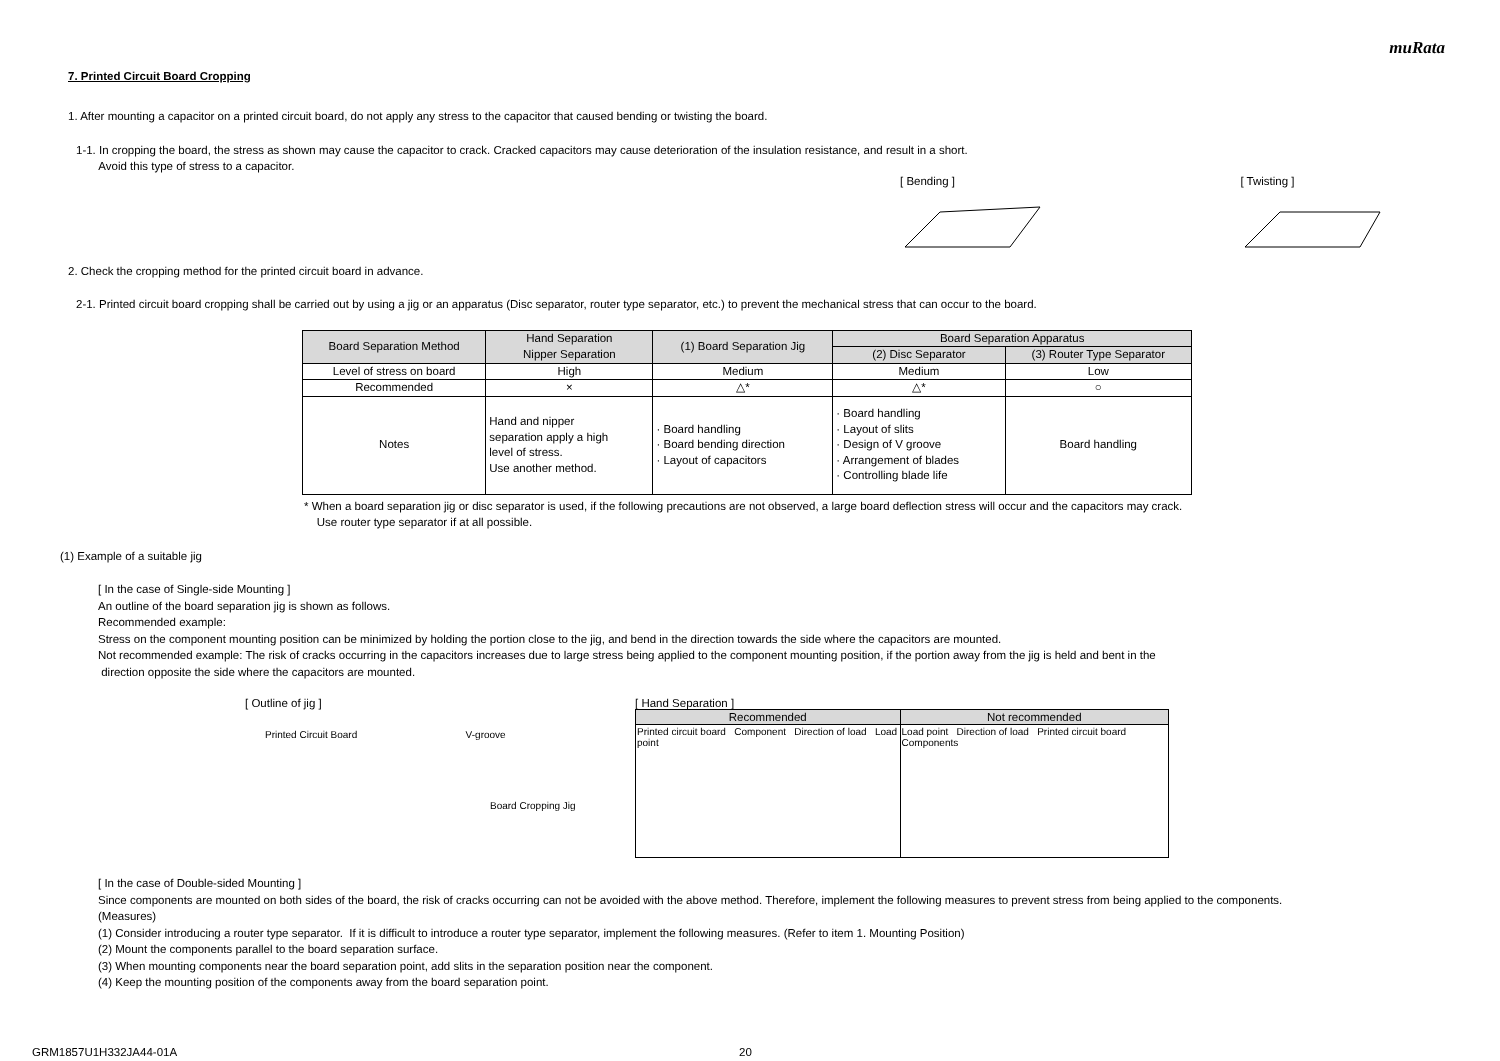muRata
7. Printed Circuit Board Cropping
1. After mounting a capacitor on a printed circuit board, do not apply any stress to the capacitor that caused bending or twisting the board.
1-1. In cropping the board, the stress as shown may cause the capacitor to crack. Cracked capacitors may cause deterioration of the insulation resistance, and result in a short.
Avoid this type of stress to a capacitor.
[ Bending ] [ Twisting ]
2. Check the cropping method for the printed circuit board in advance.
2-1. Printed circuit board cropping shall be carried out by using a jig or an apparatus (Disc separator, router type separator, etc.) to prevent the mechanical stress that can occur to the board.
| Board Separation Method | Hand Separation Nipper Separation | (1) Board Separation Jig | Board Separation Apparatus | |
| --- | --- | --- | --- | --- |
| | | | (2) Disc Separator | (3) Router Type Separator |
| Level of stress on board | High | Medium | Medium | Low |
| Recommended | × | △* | △* | ○ |
| Notes | Hand and nipper separation apply a high level of stress. Use another method. | · Board handling · Board bending direction · Layout of capacitors | · Board handling · Layout of slits · Design of V groove · Arrangement of blades · Controlling blade life | Board handling |
* When a board separation jig or disc separator is used, if the following precautions are not observed, a large board deflection stress will occur and the capacitors may crack.
Use router type separator if at all possible.
(1) Example of a suitable jig
[ In the case of Single-side Mounting ]
An outline of the board separation jig is shown as follows.
Recommended example:
Stress on the component mounting position can be minimized by holding the portion close to the jig, and bend in the direction towards the side where the capacitors are mounted.
Not recommended example: The risk of cracks occurring in the capacitors increases due to large stress being applied to the component mounting position, if the portion away from the jig is held and bent in the
direction opposite the side where the capacitors are mounted.
[ Outline of jig ]
Printed Circuit Board V-groove
Board Cropping Jig
[ Hand Separation ]
| Recommended | Not recommended |
| --- | --- |
| Printed circuit board Component Direction of load Load point | Load point Direction of load Printed circuit board Components |
[ In the case of Double-sided Mounting ]
Since components are mounted on both sides of the board, the risk of cracks occurring can not be avoided with the above method. Therefore, implement the following measures to prevent stress from being applied to the components.
(Measures)
(1) Consider introducing a router type separator. If it is difficult to introduce a router type separator, implement the following measures. (Refer to item 1. Mounting Position)
(2) Mount the components parallel to the board separation surface.
(3) When mounting components near the board separation point, add slits in the separation position near the component.
(4) Keep the mounting position of the components away from the board separation point.
GRM1857U1H332JA44-01A 20